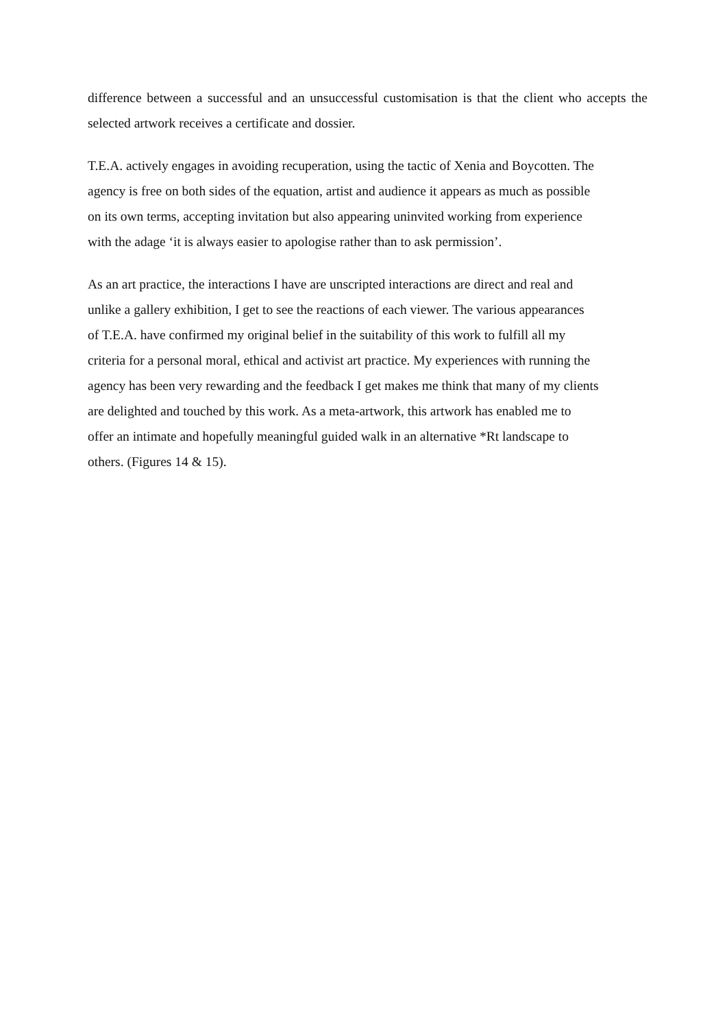difference between a successful and an unsuccessful customisation is that the client who accepts the selected artwork receives a certificate and dossier.
T.E.A. actively engages in avoiding recuperation, using the tactic of Xenia and Boycotten. The
agency is free on both sides of the equation, artist and audience it appears as much as possible
on its own terms, accepting invitation but also appearing uninvited working from experience
with the adage ‘it is always easier to apologise rather than to ask permission’.
As an art practice, the interactions I have are unscripted interactions are direct and real and
unlike a gallery exhibition, I get to see the reactions of each viewer. The various appearances
of T.E.A. have confirmed my original belief in the suitability of this work to fulfill all my
criteria for a personal moral, ethical and activist art practice. My experiences with running the
agency has been very rewarding and the feedback I get makes me think that many of my clients
are delighted and touched by this work. As a meta-artwork, this artwork has enabled me to
offer an intimate and hopefully meaningful guided walk in an alternative *Rt landscape to
others. (Figures 14 & 15).